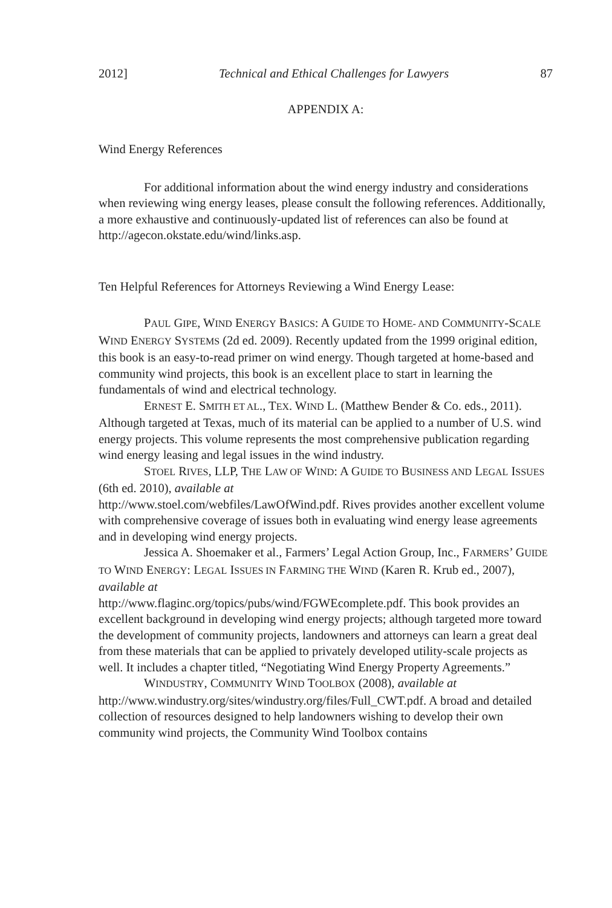2012] Technical and Ethical Challenges for Lawyers 87
APPENDIX A:
Wind Energy References
For additional information about the wind energy industry and considerations when reviewing wing energy leases, please consult the following references. Additionally, a more exhaustive and continuously-updated list of references can also be found at http://agecon.okstate.edu/wind/links.asp.
Ten Helpful References for Attorneys Reviewing a Wind Energy Lease:
PAUL GIPE, WIND ENERGY BASICS: A GUIDE TO HOME- AND COMMUNITY-SCALE WIND ENERGY SYSTEMS (2d ed. 2009). Recently updated from the 1999 original edition, this book is an easy-to-read primer on wind energy. Though targeted at home-based and community wind projects, this book is an excellent place to start in learning the fundamentals of wind and electrical technology.
ERNEST E. SMITH ET AL., TEX. WIND L. (Matthew Bender & Co. eds., 2011). Although targeted at Texas, much of its material can be applied to a number of U.S. wind energy projects. This volume represents the most comprehensive publication regarding wind energy leasing and legal issues in the wind industry.
STOEL RIVES, LLP, THE LAW OF WIND: A GUIDE TO BUSINESS AND LEGAL ISSUES (6th ed. 2010), available at
http://www.stoel.com/webfiles/LawOfWind.pdf. Rives provides another excellent volume with comprehensive coverage of issues both in evaluating wind energy lease agreements and in developing wind energy projects.
Jessica A. Shoemaker et al., Farmers’ Legal Action Group, Inc., FARMERS’ GUIDE TO WIND ENERGY: LEGAL ISSUES IN FARMING THE WIND (Karen R. Krub ed., 2007), available at
http://www.flaginc.org/topics/pubs/wind/FGWEcomplete.pdf. This book provides an excellent background in developing wind energy projects; although targeted more toward the development of community projects, landowners and attorneys can learn a great deal from these materials that can be applied to privately developed utility-scale projects as well. It includes a chapter titled, “Negotiating Wind Energy Property Agreements.”
WINDUSTRY, COMMUNITY WIND TOOLBOX (2008), available at
http://www.windustry.org/sites/windustry.org/files/Full_CWT.pdf. A broad and detailed collection of resources designed to help landowners wishing to develop their own community wind projects, the Community Wind Toolbox contains